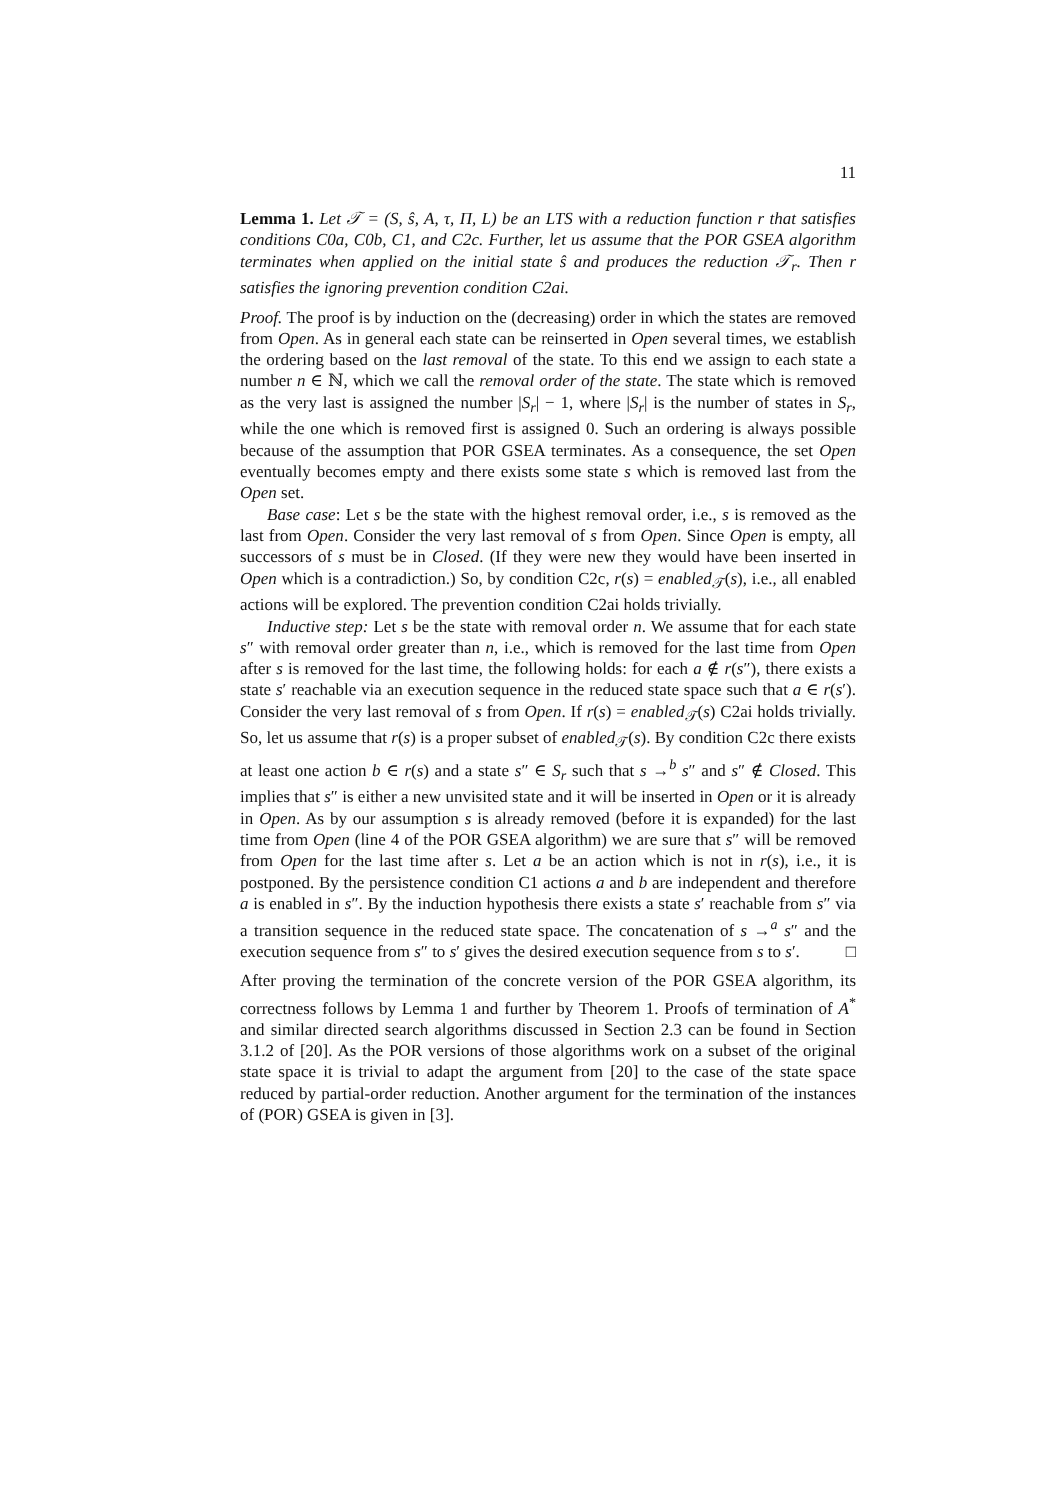11
Lemma 1. Let 𝒯 = (S, ŝ, A, τ, Π, L) be an LTS with a reduction function r that satisfies conditions C0a, C0b, C1, and C2c. Further, let us assume that the POR GSEA algorithm terminates when applied on the initial state ŝ and produces the reduction 𝒯<sub>r</sub>. Then r satisfies the ignoring prevention condition C2ai.
Proof. The proof is by induction on the (decreasing) order in which the states are removed from Open. As in general each state can be reinserted in Open several times, we establish the ordering based on the last removal of the state. To this end we assign to each state a number n ∈ ℕ, which we call the removal order of the state. The state which is removed as the very last is assigned the number |S<sub>r</sub>| − 1, where |S<sub>r</sub>| is the number of states in S<sub>r</sub>, while the one which is removed first is assigned 0. Such an ordering is always possible because of the assumption that POR GSEA terminates. As a consequence, the set Open eventually becomes empty and there exists some state s which is removed last from the Open set.
Base case: Let s be the state with the highest removal order, i.e., s is removed as the last from Open. Consider the very last removal of s from Open. Since Open is empty, all successors of s must be in Closed. (If they were new they would have been inserted in Open which is a contradiction.) So, by condition C2c, r(s) = enabled<sub>𝒯</sub>(s), i.e., all enabled actions will be explored. The prevention condition C2ai holds trivially.
Inductive step: Let s be the state with removal order n. We assume that for each state s″ with removal order greater than n, i.e., which is removed for the last time from Open after s is removed for the last time, the following holds: for each a ∉ r(s″), there exists a state s′ reachable via an execution sequence in the reduced state space such that a ∈ r(s′). Consider the very last removal of s from Open. If r(s) = enabled<sub>𝒯</sub>(s) C2ai holds trivially. So, let us assume that r(s) is a proper subset of enabled<sub>𝒯</sub>(s). By condition C2c there exists at least one action b ∈ r(s) and a state s″ ∈ S<sub>r</sub> such that s →<sup>b</sup> s″ and s″ ∉ Closed. This implies that s″ is either a new unvisited state and it will be inserted in Open or it is already in Open. As by our assumption s is already removed (before it is expanded) for the last time from Open (line 4 of the POR GSEA algorithm) we are sure that s″ will be removed from Open for the last time after s. Let a be an action which is not in r(s), i.e., it is postponed. By the persistence condition C1 actions a and b are independent and therefore a is enabled in s″. By the induction hypothesis there exists a state s′ reachable from s″ via a transition sequence in the reduced state space. The concatenation of s →<sup>a</sup> s″ and the execution sequence from s″ to s′ gives the desired execution sequence from s to s′. □
After proving the termination of the concrete version of the POR GSEA algorithm, its correctness follows by Lemma 1 and further by Theorem 1. Proofs of termination of A<sup>*</sup> and similar directed search algorithms discussed in Section 2.3 can be found in Section 3.1.2 of [20]. As the POR versions of those algorithms work on a subset of the original state space it is trivial to adapt the argument from [20] to the case of the state space reduced by partial-order reduction. Another argument for the termination of the instances of (POR) GSEA is given in [3].